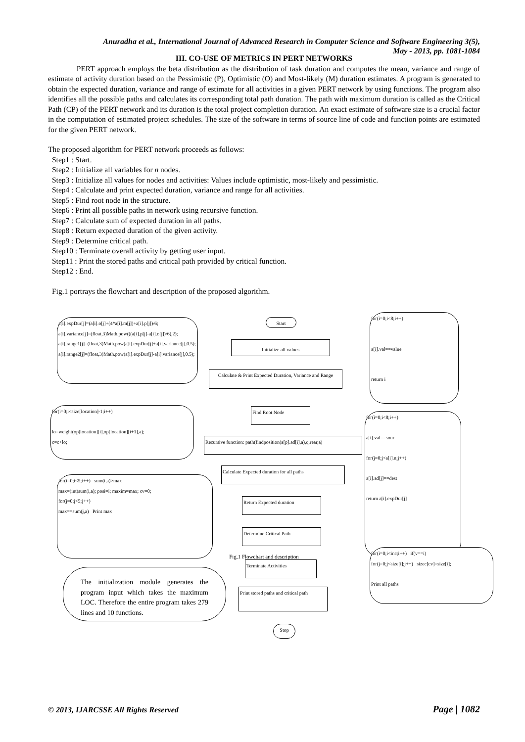Anuradha et al., International Journal of Advanced Research in Computer Science and Software Engineering 3(5),
May - 2013, pp. 1081-1084
III. CO-USE OF METRICS IN PERT NETWORKS
PERT approach employs the beta distribution as the distribution of task duration and computes the mean, variance and range of estimate of activity duration based on the Pessimistic (P), Optimistic (O) and Most-likely (M) duration estimates. A program is generated to obtain the expected duration, variance and range of estimate for all activities in a given PERT network by using functions. The program also identifies all the possible paths and calculates its corresponding total path duration. The path with maximum duration is called as the Critical Path (CP) of the PERT network and its duration is the total project completion duration. An exact estimate of software size is a crucial factor in the computation of estimated project schedules. The size of the software in terms of source line of code and function points are estimated for the given PERT network.
The proposed algorithm for PERT network proceeds as follows:
Step1 : Start.
Step2 : Initialize all variables for n nodes.
Step3 : Initialize all values for nodes and activities: Values include optimistic, most-likely and pessimistic.
Step4 : Calculate and print expected duration, variance and range for all activities.
Step5 : Find root node in the structure.
Step6 : Print all possible paths in network using recursive function.
Step7 : Calculate sum of expected duration in all paths.
Step8 : Return expected duration of the given activity.
Step9 : Determine critical path.
Step10 : Terminate overall activity by getting user input.
Step11 : Print the stored paths and critical path provided by critical function.
Step12 : End.
Fig.1 portrays the flowchart and description of the proposed algorithm.
a[i].expDur[j]=(a[i].o[j]+(4*a[i].m[j])+a[i].p[j])/6;
a[i].variance[j]=(float,3)Math.pow(((a[i].p[j]-a[i].o[j])/6),2);
a[i].range1[j]=(float,3)Math.pow(a[i].expDur[j]+a[i].variance[j],0.5);
a[i].range2[j]=(float,3)Math.pow(a[i].expDur[j]-a[i].variance[j],0.5);
Start
Initialize all values
Calculate & Print Expected Duration, Variance and Range
for(i=0;i<8;i++)
a[i].val==value
return i
Find Root Node
for(i=0;i<size[location]-1;i++)
lo=weight(op[location][i],op[location][i+1],a);
c=c+lo;
Recursive function: path(findposition(a[p].ad[i],a),q,rear,a)
for(i=0;i<8;i++)
a[i].val==sour
for(j=0;j<a[i].n;j++)
a[i].ad[j]==dest
return a[i].expDur[j]
Calculate Expected duration for all paths
for(i=0;i<5;i++) sum(i,a)>max
max=(int)sum(i,a); posi=i; maxim=max; cv=0;
for(j=0;j<5;j++)
max==sum(j,a) Print max
Return Expected duration
Determine Critical Path
Terminate Activities
for(i=0;i<inc;i++) if(v==i)
for(j=0;j<size[i];j++) sizec[cv]=size[i];
Print all paths
The initialization module generates the program input which takes the maximum LOC. Therefore the entire program takes 279 lines and 10 functions.
Print stored paths and critical path
Stop
Fig.1 Flowchart and description
© 2013, IJARCSSE All Rights Reserved Page | 1082